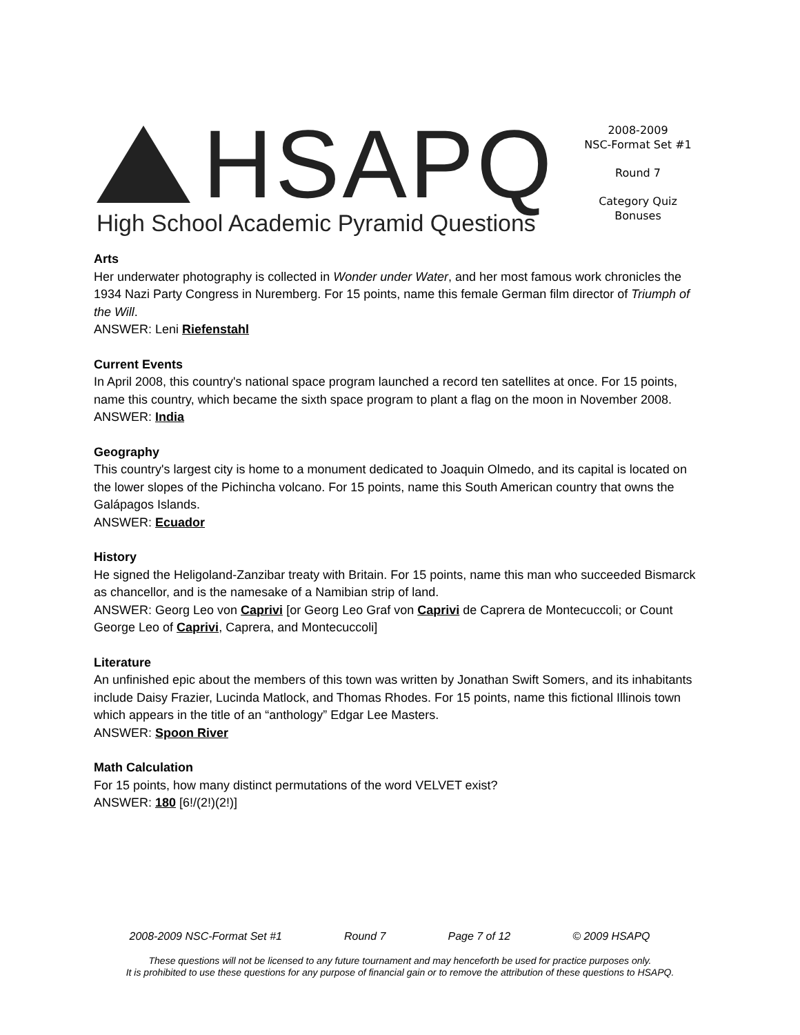HSAPQ
High School Academic Pyramid Questions
2008-2009
NSC-Format Set #1
Round 7
Category Quiz
Bonuses
Arts
Her underwater photography is collected in Wonder under Water, and her most famous work chronicles the 1934 Nazi Party Congress in Nuremberg. For 15 points, name this female German film director of Triumph of the Will.
ANSWER: Leni Riefenstahl
Current Events
In April 2008, this country's national space program launched a record ten satellites at once. For 15 points, name this country, which became the sixth space program to plant a flag on the moon in November 2008.
ANSWER: India
Geography
This country's largest city is home to a monument dedicated to Joaquin Olmedo, and its capital is located on the lower slopes of the Pichincha volcano. For 15 points, name this South American country that owns the Galápagos Islands.
ANSWER: Ecuador
History
He signed the Heligoland-Zanzibar treaty with Britain. For 15 points, name this man who succeeded Bismarck as chancellor, and is the namesake of a Namibian strip of land.
ANSWER: Georg Leo von Caprivi [or Georg Leo Graf von Caprivi de Caprera de Montecuccoli; or Count George Leo of Caprivi, Caprera, and Montecuccoli]
Literature
An unfinished epic about the members of this town was written by Jonathan Swift Somers, and its inhabitants include Daisy Frazier, Lucinda Matlock, and Thomas Rhodes. For 15 points, name this fictional Illinois town which appears in the title of an “anthology” Edgar Lee Masters.
ANSWER: Spoon River
Math Calculation
For 15 points, how many distinct permutations of the word VELVET exist?
ANSWER: 180 [6!/(2!)(2!)]
2008-2009 NSC-Format Set #1 Round 7 Page 7 of 12 © 2009 HSAPQ
These questions will not be licensed to any future tournament and may henceforth be used for practice purposes only.
It is prohibited to use these questions for any purpose of financial gain or to remove the attribution of these questions to HSAPQ.